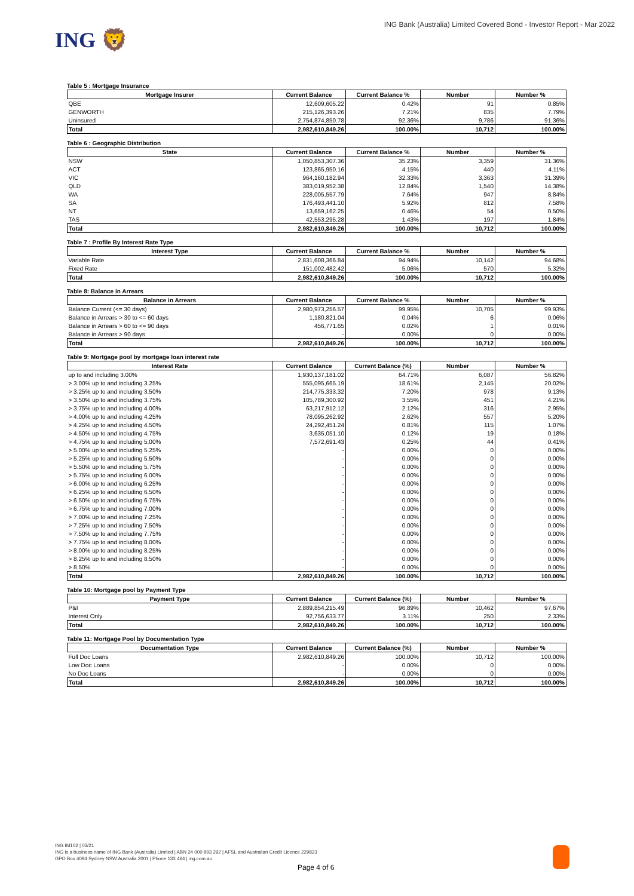ING 🦁
ING Bank (Australia) Limited Covered Bond - Investor Report - Mar 2022
Table 5 : Mortgage Insurance
| Mortgage Insurer | Current Balance | Current Balance % | Number | Number % |
| --- | --- | --- | --- | --- |
| QBE | 12,609,605.22 | 0.42% | 91 | 0.85% |
| GENWORTH | 215,126,393.26 | 7.21% | 835 | 7.79% |
| Uninsured | 2,754,874,850.78 | 92.36% | 9,786 | 91.36% |
| Total | 2,982,610,849.26 | 100.00% | 10,712 | 100.00% |
Table 6 : Geographic Distribution
| State | Current Balance | Current Balance % | Number | Number % |
| --- | --- | --- | --- | --- |
| NSW | 1,050,853,307.36 | 35.23% | 3,359 | 31.36% |
| ACT | 123,865,950.16 | 4.15% | 440 | 4.11% |
| VIC | 964,160,182.94 | 32.33% | 3,363 | 31.39% |
| QLD | 383,019,952.38 | 12.84% | 1,540 | 14.38% |
| WA | 228,005,557.79 | 7.64% | 947 | 8.84% |
| SA | 176,493,441.10 | 5.92% | 812 | 7.58% |
| NT | 13,659,162.25 | 0.46% | 54 | 0.50% |
| TAS | 42,553,295.28 | 1.43% | 197 | 1.84% |
| Total | 2,982,610,849.26 | 100.00% | 10,712 | 100.00% |
Table 7 : Profile By Interest Rate Type
| Interest Type | Current Balance | Current Balance % | Number | Number % |
| --- | --- | --- | --- | --- |
| Variable Rate | 2,831,608,366.84 | 94.94% | 10,142 | 94.68% |
| Fixed Rate | 151,002,482.42 | 5.06% | 570 | 5.32% |
| Total | 2,982,610,849.26 | 100.00% | 10,712 | 100.00% |
Table 8: Balance in Arrears
| Balance in Arrears | Current Balance | Current Balance % | Number | Number % |
| --- | --- | --- | --- | --- |
| Balance Current (<= 30 days) | 2,980,973,256.57 | 99.95% | 10,705 | 99.93% |
| Balance in Arrears > 30 to <= 60 days | 1,180,821.04 | 0.04% | 6 | 0.06% |
| Balance in Arrears > 60 to <= 90 days | 456,771.65 | 0.02% | 1 | 0.01% |
| Balance in Arrears > 90 days | - | 0.00% | 0 | 0.00% |
| Total | 2,982,610,849.26 | 100.00% | 10,712 | 100.00% |
Table 9: Mortgage pool by mortgage loan interest rate
| Interest Rate | Current Balance | Current Balance (%) | Number | Number % |
| --- | --- | --- | --- | --- |
| up to and including 3.00% | 1,930,137,181.02 | 64.71% | 6,087 | 56.82% |
| > 3.00% up to and including 3.25% | 555,095,665.19 | 18.61% | 2,145 | 20.02% |
| > 3.25% up to and including 3.50% | 214,775,333.32 | 7.20% | 978 | 9.13% |
| > 3.50% up to and including 3.75% | 105,789,300.92 | 3.55% | 451 | 4.21% |
| > 3.75% up to and including 4.00% | 63,217,912.12 | 2.12% | 316 | 2.95% |
| > 4.00% up to and including 4.25% | 78,095,262.92 | 2.62% | 557 | 5.20% |
| > 4.25% up to and including 4.50% | 24,292,451.24 | 0.81% | 115 | 1.07% |
| > 4.50% up to and including 4.75% | 3,635,051.10 | 0.12% | 19 | 0.18% |
| > 4.75% up to and including 5.00% | 7,572,691.43 | 0.25% | 44 | 0.41% |
| > 5.00% up to and including 5.25% | - | 0.00% | 0 | 0.00% |
| > 5.25% up to and including 5.50% | - | 0.00% | 0 | 0.00% |
| > 5.50% up to and including 5.75% | - | 0.00% | 0 | 0.00% |
| > 5.75% up to and including 6.00% | - | 0.00% | 0 | 0.00% |
| > 6.00% up to and including 6.25% | - | 0.00% | 0 | 0.00% |
| > 6.25% up to and including 6.50% | - | 0.00% | 0 | 0.00% |
| > 6.50% up to and including 6.75% | - | 0.00% | 0 | 0.00% |
| > 6.75% up to and including 7.00% | - | 0.00% | 0 | 0.00% |
| > 7.00% up to and including 7.25% | - | 0.00% | 0 | 0.00% |
| > 7.25% up to and including 7.50% | - | 0.00% | 0 | 0.00% |
| > 7.50% up to and including 7.75% | - | 0.00% | 0 | 0.00% |
| > 7.75% up to and including 8.00% | - | 0.00% | 0 | 0.00% |
| > 8.00% up to and including 8.25% | - | 0.00% | 0 | 0.00% |
| > 8.25% up to and including 8.50% | - | 0.00% | 0 | 0.00% |
| > 8.50% | - | 0.00% | 0 | 0.00% |
| Total | 2,982,610,849.26 | 100.00% | 10,712 | 100.00% |
Table 10: Mortgage pool by Payment Type
| Payment Type | Current Balance | Current Balance (%) | Number | Number % |
| --- | --- | --- | --- | --- |
| P&I | 2,889,854,215.49 | 96.89% | 10,462 | 97.67% |
| Interest Only | 92,756,633.77 | 3.11% | 250 | 2.33% |
| Total | 2,982,610,849.26 | 100.00% | 10,712 | 100.00% |
Table 11: Mortgage Pool by Documentation Type
| Documentation Type | Current Balance | Current Balance (%) | Number | Number % |
| --- | --- | --- | --- | --- |
| Full Doc Loans | 2,982,610,849.26 | 100.00% | 10,712 | 100.00% |
| Low Doc Loans | - | 0.00% | 0 | 0.00% |
| No Doc Loans | - | 0.00% | 0 | 0.00% |
| Total | 2,982,610,849.26 | 100.00% | 10,712 | 100.00% |
ING IM102 | 03/21
ING is a business name of ING Bank (Australia) Limited | ABN 24 000 893 292 | AFSL and Australian Credit Licence 229823
GPO Box 4094 Sydney NSW Australia 2001 | Phone 133 464 | ing.com.au
Page 4 of 6